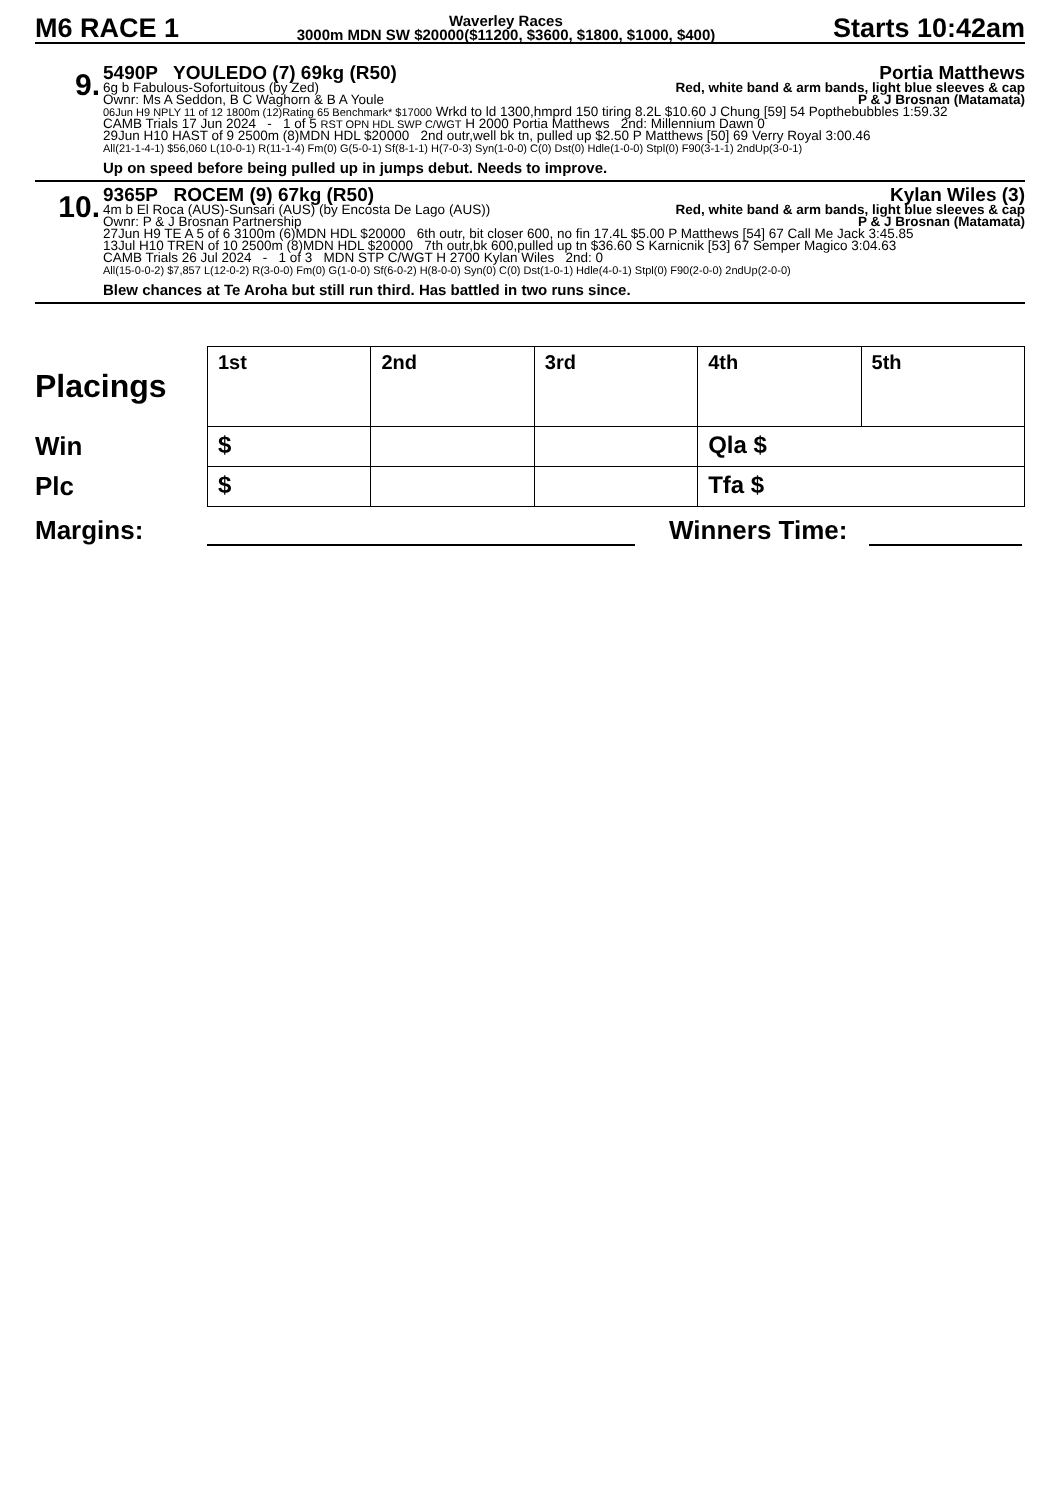M6 RACE 1
Waverley Races
3000m MDN SW $20000($11200, $3600, $1800, $1000, $400)
Starts 10:42am
9.
5490P YOULEDO (7) 69kg (R50) Portia Matthews
6g b Fabulous-Sofortuitous (by Zed) Red, white band & arm bands, light blue sleeves & cap
Ownr: Ms A Seddon, B C Waghorn & B A Youle P & J Brosnan (Matamata)
06Jun H9 NPLY 11 of 12 1800m (12)Rating 65 Benchmark* $17000 Wrkd to ld 1300,hmprd 150 tiring 8.2L $10.60 J Chung [59] 54 Popthebubbles 1:59.32
CAMB Trials 17 Jun 2024 - 1 of 5 RST OPN HDL SWP C/WGT H 2000 Portia Matthews 2nd: Millennium Dawn 0
29Jun H10 HAST of 9 2500m (8)MDN HDL $20000 2nd outr,well bk tn, pulled up $2.50 P Matthews [50] 69 Verry Royal 3:00.46
All(21-1-4-1) $56,060 L(10-0-1) R(11-1-4) Fm(0) G(5-0-1) Sf(8-1-1) H(7-0-3) Syn(1-0-0) C(0) Dst(0) Hdle(1-0-0) Stpl(0) F90(3-1-1) 2ndUp(3-0-1)
Up on speed before being pulled up in jumps debut. Needs to improve.
10.
9365P ROCEM (9) 67kg (R50) Kylan Wiles (3)
4m b El Roca (AUS)-Sunsari (AUS) (by Encosta De Lago (AUS)) Red, white band & arm bands, light blue sleeves & cap
Ownr: P & J Brosnan Partnership P & J Brosnan (Matamata)
27Jun H9 TE A 5 of 6 3100m (6)MDN HDL $20000 6th outr, bit closer 600, no fin 17.4L $5.00 P Matthews [54] 67 Call Me Jack 3:45.85
13Jul H10 TREN of 10 2500m (8)MDN HDL $20000 7th outr,bk 600,pulled up tn $36.60 S Karnicnik [53] 67 Semper Magico 3:04.63
CAMB Trials 26 Jul 2024 - 1 of 3 MDN STP C/WGT H 2700 Kylan Wiles 2nd: 0
All(15-0-0-2) $7,857 L(12-0-2) R(3-0-0) Fm(0) G(1-0-0) Sf(6-0-2) H(8-0-0) Syn(0) C(0) Dst(1-0-1) Hdle(4-0-1) Stpl(0) F90(2-0-0) 2ndUp(2-0-0)
Blew chances at Te Aroha but still run third. Has battled in two runs since.
Placings
Win
Plc
| 1st | 2nd | 3rd | 4th | 5th |
| $ | | | Qla $ | |
| $ | | | Tfa $ | |
Margins: Winners Time: